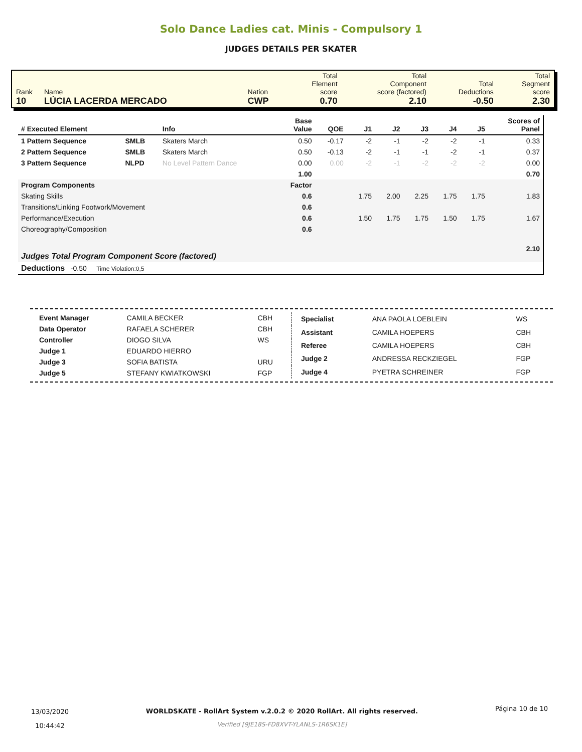Solo Dance Ladies cat. Minis - Compulsory 1
JUDGES DETAILS PER SKATER
| Rank 10 | Name LÚCIA LACERDA MERCADO | Nation CWP | Total Element score 0.70 | Total Component score (factored) 2.10 | Total Deductions -0.50 | Total Segment score 2.30 |
| # Executed Element | | Info | Base Value | QOE | J1 | J2 | J3 | J4 | J5 | Scores of Panel |
| --- | --- | --- | --- | --- | --- | --- | --- | --- | --- | --- |
| 1 Pattern Sequence | SMLB | Skaters March | 0.50 | -0.17 | -2 | -1 | -2 | -2 | -1 | 0.33 |
| 2 Pattern Sequence | SMLB | Skaters March | 0.50 | -0.13 | -2 | -1 | -1 | -2 | -1 | 0.37 |
| 3 Pattern Sequence | NLPD | No Level Pattern Dance | 0.00 | 0.00 | -2 | -1 | -2 | -2 | -2 | 0.00 |
| | | | 1.00 | | | | | | | 0.70 |
| Program Components | | | Factor | | | | | | | |
| Skating Skills | | | 0.6 | | 1.75 | 2.00 | 2.25 | 1.75 | 1.75 | 1.83 |
| Transitions/Linking Footwork/Movement | | | 0.6 | | | | | | | |
| Performance/Execution | | | 0.6 | | 1.50 | 1.75 | 1.75 | 1.50 | 1.75 | 1.67 |
| Choreography/Composition | | | 0.6 | | | | | | | |
| Judges Total Program Component Score (factored) | | | | | | | | | | 2.10 |
| Deductions -0.50 Time Violation:0,5 | | | | | | | | | | |
| Event Manager | CAMILA BECKER | CBH |
| Data Operator | RAFAELA SCHERER | CBH |
| Controller | DIOGO SILVA | WS |
| Judge 1 | EDUARDO HIERRO | |
| Judge 3 | SOFIA BATISTA | URU |
| Judge 5 | STEFANY KWIATKOWSKI | FGP |
| Specialist | ANA PAOLA LOEBLEIN | WS |
| Assistant | CAMILA HOEPERS | CBH |
| Referee | CAMILA HOEPERS | CBH |
| Judge 2 | ANDRESSA RECKZIEGEL | FGP |
| Judge 4 | PYETRA SCHREINER | FGP |
13/03/2020
10:44:42
WORLDSKATE - RollArt System v.2.0.2 © 2020 RollArt. All rights reserved.
Verified [9JE18S-FD8XVT-YLANLS-1R6SK1E]
Página 10 de 10